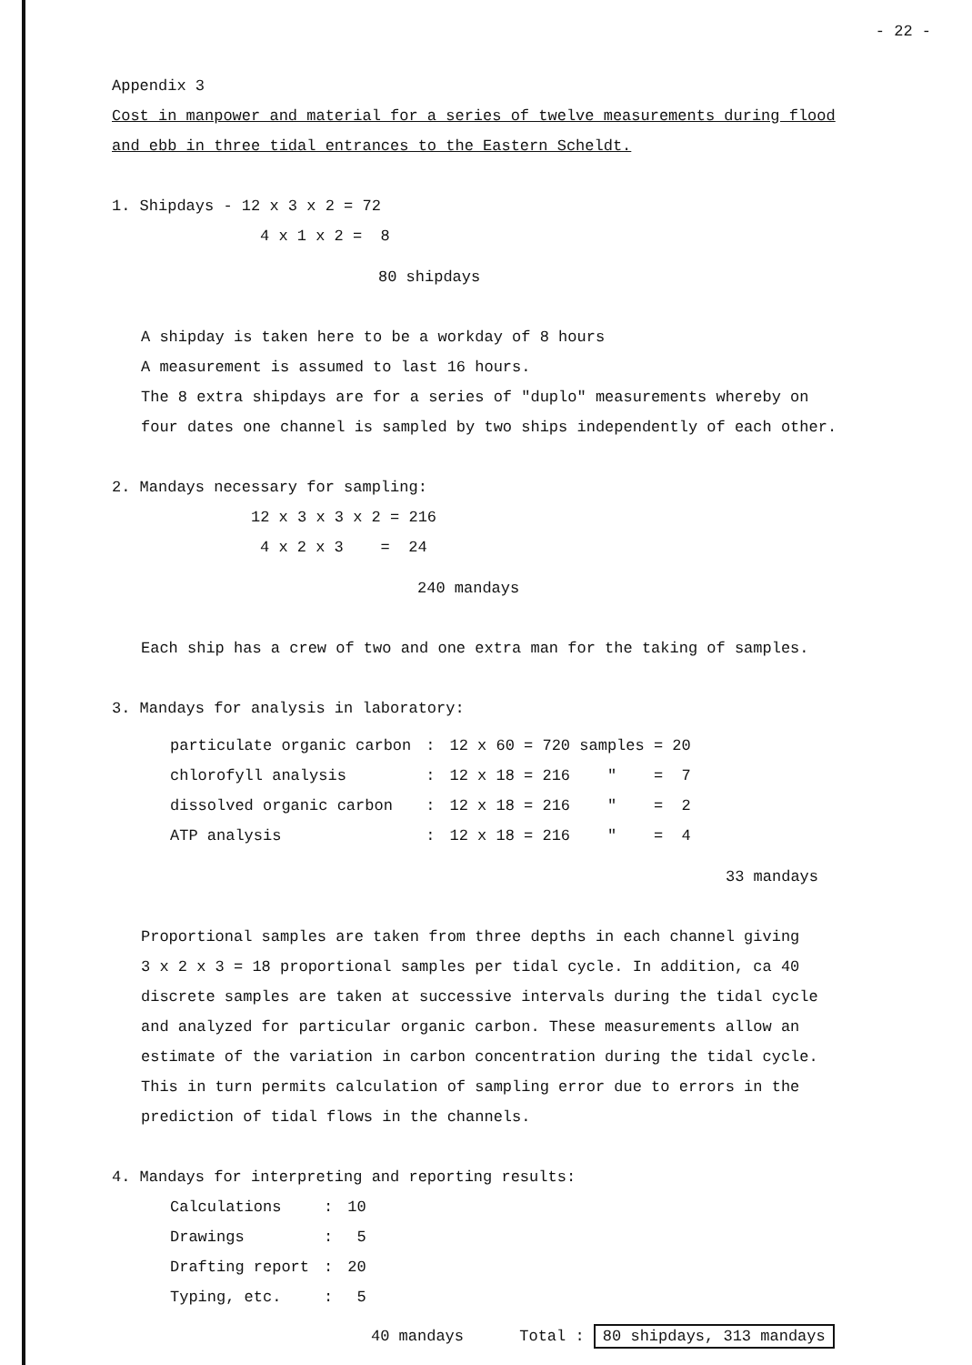- 22 -
Appendix 3
Cost in manpower and material for a series of twelve measurements during flood
and ebb in three tidal entrances to the Eastern Scheldt.
1. Shipdays - 12 x 3 x 2 = 72
4 x 1 x 2 = 8
80 shipdays
A shipday is taken here to be a workday of 8 hours
A measurement is assumed to last 16 hours.
The 8 extra shipdays are for a series of "duplo" measurements whereby on
four dates one channel is sampled by two ships independently of each other.
2. Mandays necessary for sampling:
12 x 3 x 3 x 2 = 216
4 x 2 x 3 = 24
240 mandays
Each ship has a crew of two and one extra man for the taking of samples.
3. Mandays for analysis in laboratory:
| particulate organic carbon | : | 12 x 60 = 720 samples = 20 |
| chlorofyll analysis | : | 12 x 18 = 216 " = 7 |
| dissolved organic carbon | : | 12 x 18 = 216 " = 2 |
| ATP analysis | : | 12 x 18 = 216 " = 4 |
33 mandays
Proportional samples are taken from three depths in each channel giving
3 x 2 x 3 = 18 proportional samples per tidal cycle. In addition, ca 40
discrete samples are taken at successive intervals during the tidal cycle
and analyzed for particular organic carbon. These measurements allow an
estimate of the variation in carbon concentration during the tidal cycle.
This in turn permits calculation of sampling error due to errors in the
prediction of tidal flows in the channels.
4. Mandays for interpreting and reporting results:
| Calculations | : | 10 |
| Drawings | : | 5 |
| Drafting report | : | 20 |
| Typing, etc. | : | 5 |
40 mandays Total : 80 shipdays, 313 mandays